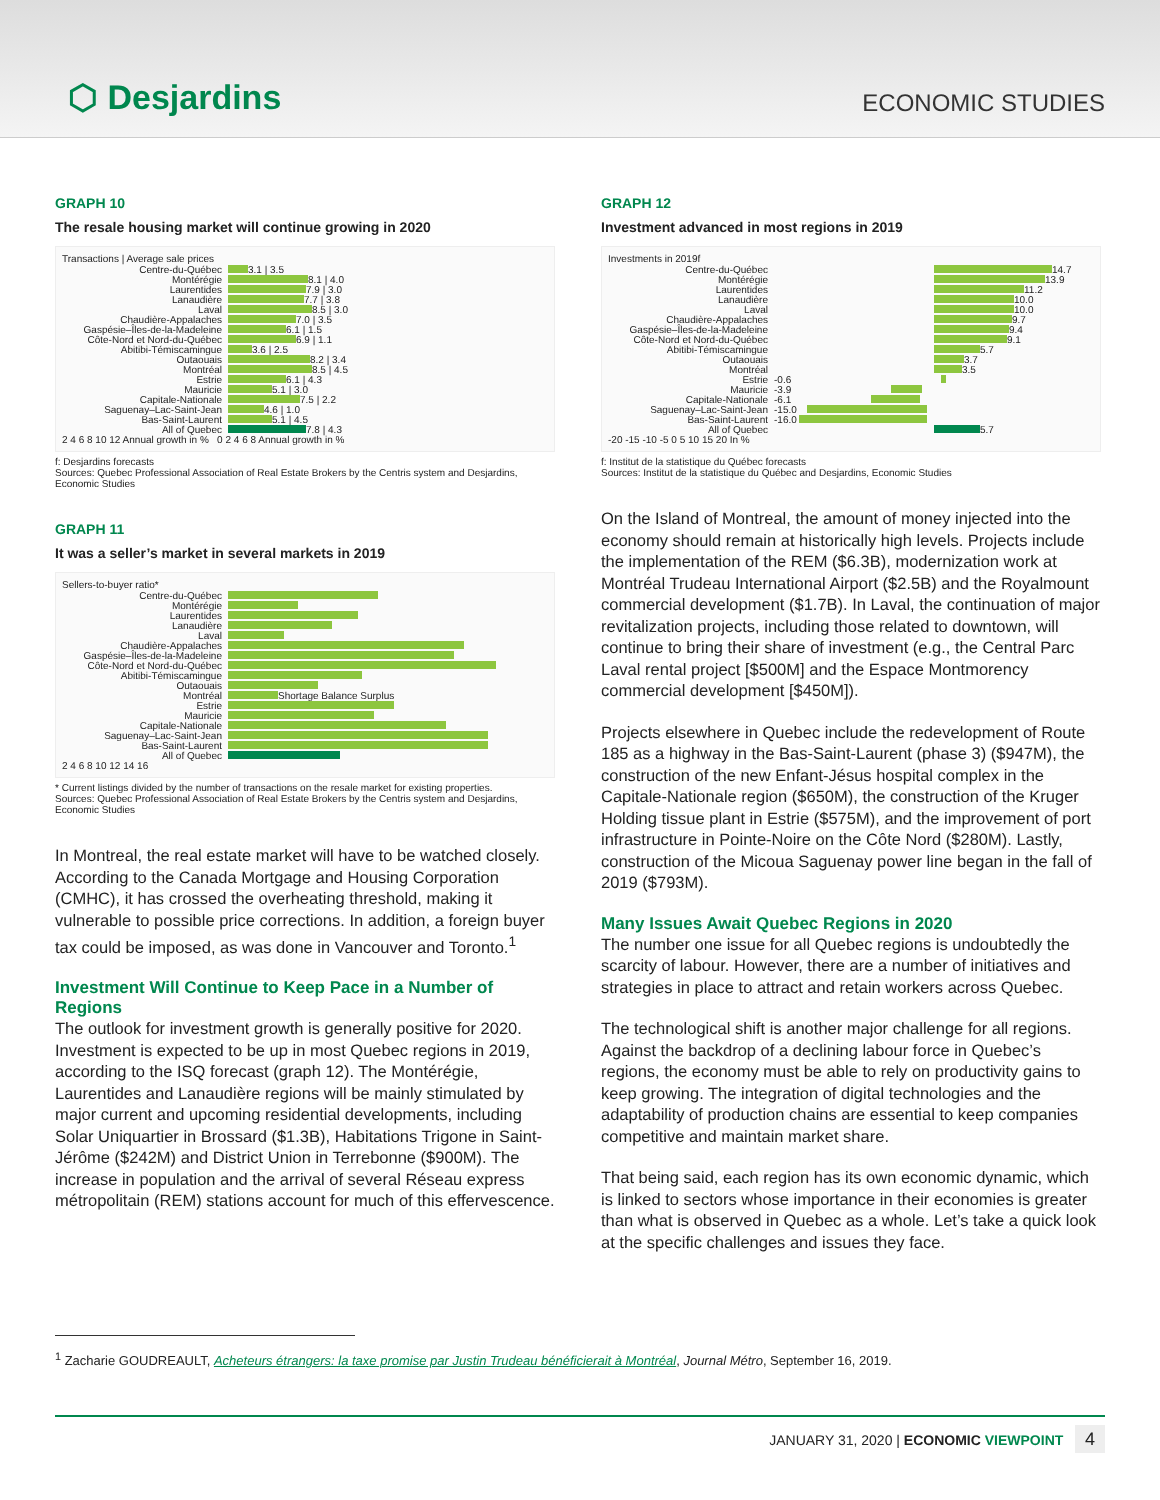⬡ Desjardins
ECONOMIC STUDIES
GRAPH 10
The resale housing market will continue growing in 2020
Transactions | Average sale prices
Centre-du-Québec 3.1 | 3.5
Montérégie 8.1 | 4.0
Laurentides 7.9 | 3.0
Lanaudière 7.7 | 3.8
Laval 8.5 | 3.0
Chaudière-Appalaches 7.0 | 3.5
Gaspésie–Îles-de-la-Madeleine 6.1 | 1.5
Côte-Nord et Nord-du-Québec 6.9 | 1.1
Abitibi-Témiscamingue 3.6 | 2.5
Outaouais 8.2 | 3.4
Montréal 8.5 | 4.5
Estrie 6.1 | 4.3
Mauricie 5.1 | 3.0
Capitale-Nationale 7.5 | 2.2
Saguenay–Lac-Saint-Jean 4.6 | 1.0
Bas-Saint-Laurent 5.1 | 4.5
All of Quebec 7.8 | 4.3
2 4 6 8 10 12 Annual growth in % 0 2 4 6 8 Annual growth in %
f: Desjardins forecasts
Sources: Quebec Professional Association of Real Estate Brokers by the Centris system and Desjardins, Economic Studies
GRAPH 11
It was a seller’s market in several markets in 2019
Sellers-to-buyer ratio*
Centre-du-Québec
Montérégie
Laurentides
Lanaudière
Laval
Chaudière-Appalaches
Gaspésie–Îles-de-la-Madeleine
Côte-Nord et Nord-du-Québec
Abitibi-Témiscamingue
Outaouais
Montréal Shortage Balance Surplus
Estrie
Mauricie
Capitale-Nationale
Saguenay–Lac-Saint-Jean
Bas-Saint-Laurent
All of Quebec
2 4 6 8 10 12 14 16
* Current listings divided by the number of transactions on the resale market for existing properties.
Sources: Quebec Professional Association of Real Estate Brokers by the Centris system and Desjardins, Economic Studies
In Montreal, the real estate market will have to be watched closely. According to the Canada Mortgage and Housing Corporation (CMHC), it has crossed the overheating threshold, making it vulnerable to possible price corrections. In addition, a foreign buyer tax could be imposed, as was done in Vancouver and Toronto.<sup>1</sup>
Investment Will Continue to Keep Pace in a Number of Regions
The outlook for investment growth is generally positive for 2020. Investment is expected to be up in most Quebec regions in 2019, according to the ISQ forecast (graph 12). The Montérégie, Laurentides and Lanaudière regions will be mainly stimulated by major current and upcoming residential developments, including Solar Uniquartier in Brossard ($1.3B), Habitations Trigone in Saint-Jérôme ($242M) and District Union in Terrebonne ($900M). The increase in population and the arrival of several Réseau express métropolitain (REM) stations account for much of this effervescence.
GRAPH 12
Investment advanced in most regions in 2019
Investments in 2019f
Centre-du-Québec 14.7
Montérégie 13.9
Laurentides 11.2
Lanaudière 10.0
Laval 10.0
Chaudière-Appalaches 9.7
Gaspésie–Îles-de-la-Madeleine 9.4
Côte-Nord et Nord-du-Québec 9.1
Abitibi-Témiscamingue 5.7
Outaouais 3.7
Montréal 3.5
Estrie -0.6
Mauricie -3.9
Capitale-Nationale -6.1
Saguenay–Lac-Saint-Jean -15.0
Bas-Saint-Laurent -16.0
All of Quebec 5.7
-20 -15 -10 -5 0 5 10 15 20 In %
f: Institut de la statistique du Québec forecasts
Sources: Institut de la statistique du Québec and Desjardins, Economic Studies
On the Island of Montreal, the amount of money injected into the economy should remain at historically high levels. Projects include the implementation of the REM ($6.3B), modernization work at Montréal Trudeau International Airport ($2.5B) and the Royalmount commercial development ($1.7B). In Laval, the continuation of major revitalization projects, including those related to downtown, will continue to bring their share of investment (e.g., the Central Parc Laval rental project [$500M] and the Espace Montmorency commercial development [$450M]).
Projects elsewhere in Quebec include the redevelopment of Route 185 as a highway in the Bas-Saint-Laurent (phase 3) ($947M), the construction of the new Enfant-Jésus hospital complex in the Capitale-Nationale region ($650M), the construction of the Kruger Holding tissue plant in Estrie ($575M), and the improvement of port infrastructure in Pointe-Noire on the Côte Nord ($280M). Lastly, construction of the Micoua Saguenay power line began in the fall of 2019 ($793M).
Many Issues Await Quebec Regions in 2020
The number one issue for all Quebec regions is undoubtedly the scarcity of labour. However, there are a number of initiatives and strategies in place to attract and retain workers across Quebec.
The technological shift is another major challenge for all regions. Against the backdrop of a declining labour force in Quebec’s regions, the economy must be able to rely on productivity gains to keep growing. The integration of digital technologies and the adaptability of production chains are essential to keep companies competitive and maintain market share.
That being said, each region has its own economic dynamic, which is linked to sectors whose importance in their economies is greater than what is observed in Quebec as a whole. Let’s take a quick look at the specific challenges and issues they face.
<sup>1</sup> Zacharie GOUDREAULT, Acheteurs étrangers: la taxe promise par Justin Trudeau bénéficierait à Montréal, Journal Métro, September 16, 2019.
JANUARY 31, 2020 | ECONOMIC VIEWPOINT 4